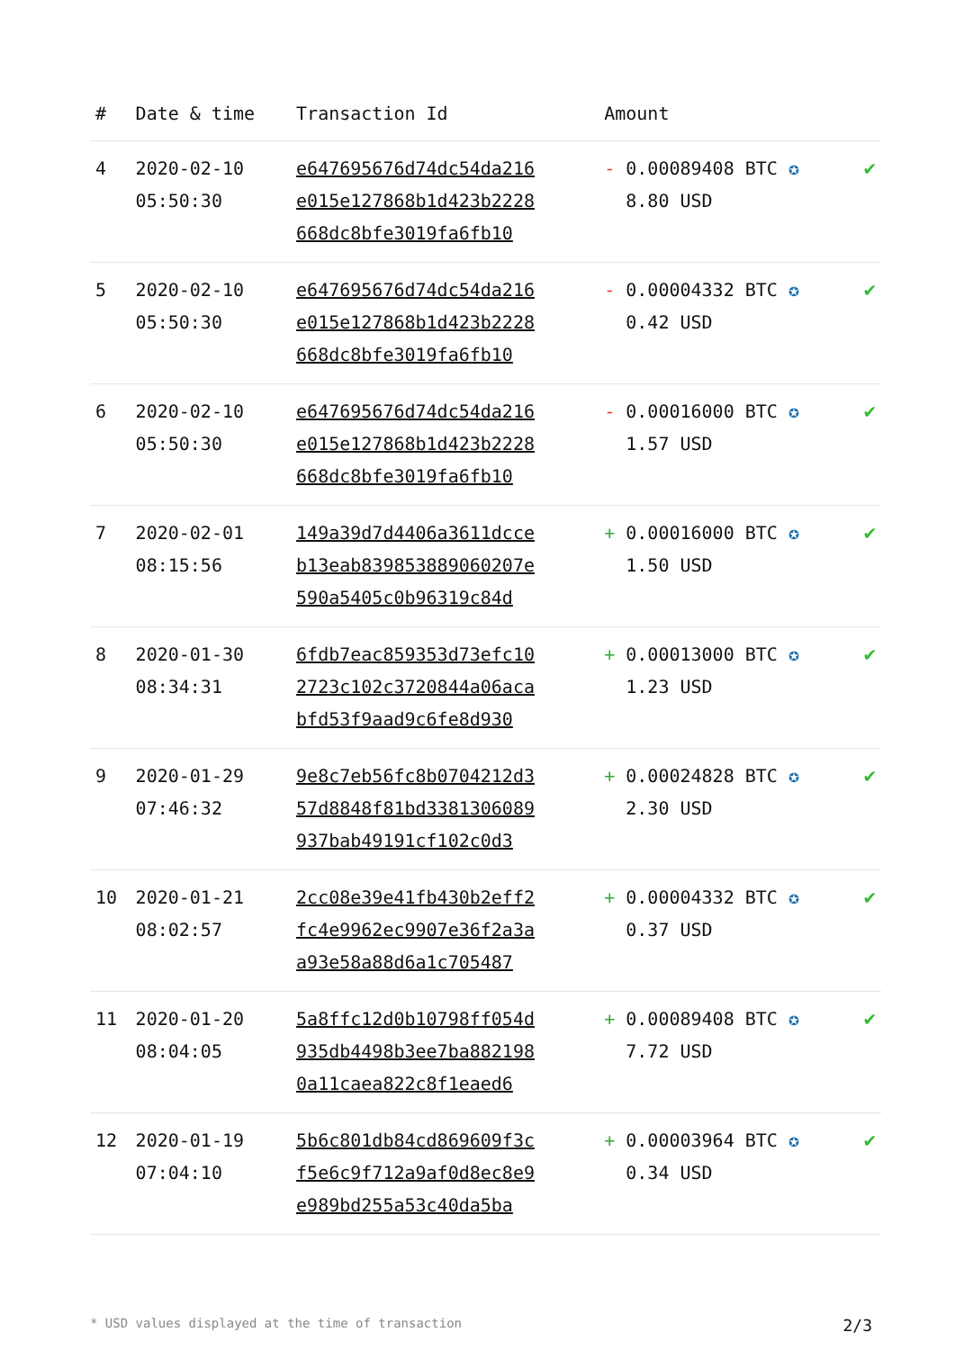| # | Date & time | Transaction Id | Amount | |
| --- | --- | --- | --- | --- |
| 4 | 2020-02-10 05:50:30 | e647695676d74dc54da216 e015e127868b1d423b2228 668dc8bfe3019fa6fb10 | - 0.00089408 BTC ✪ 8.80 USD | ✔ |
| 5 | 2020-02-10 05:50:30 | e647695676d74dc54da216 e015e127868b1d423b2228 668dc8bfe3019fa6fb10 | - 0.00004332 BTC ✪ 0.42 USD | ✔ |
| 6 | 2020-02-10 05:50:30 | e647695676d74dc54da216 e015e127868b1d423b2228 668dc8bfe3019fa6fb10 | - 0.00016000 BTC ✪ 1.57 USD | ✔ |
| 7 | 2020-02-01 08:15:56 | 149a39d7d4406a3611dcce b13eab839853889060207e 590a5405c0b96319c84d | + 0.00016000 BTC ✪ 1.50 USD | ✔ |
| 8 | 2020-01-30 08:34:31 | 6fdb7eac859353d73efc10 2723c102c3720844a06aca bfd53f9aad9c6fe8d930 | + 0.00013000 BTC ✪ 1.23 USD | ✔ |
| 9 | 2020-01-29 07:46:32 | 9e8c7eb56fc8b0704212d3 57d8848f81bd3381306089 937bab49191cf102c0d3 | + 0.00024828 BTC ✪ 2.30 USD | ✔ |
| 10 | 2020-01-21 08:02:57 | 2cc08e39e41fb430b2eff2 fc4e9962ec9907e36f2a3a a93e58a88d6a1c705487 | + 0.00004332 BTC ✪ 0.37 USD | ✔ |
| 11 | 2020-01-20 08:04:05 | 5a8ffc12d0b10798ff054d 935db4498b3ee7ba882198 0a11caea822c8f1eaed6 | + 0.00089408 BTC ✪ 7.72 USD | ✔ |
| 12 | 2020-01-19 07:04:10 | 5b6c801db84cd869609f3c f5e6c9f712a9af0d8ec8e9 e989bd255a53c40da5ba | + 0.00003964 BTC ✪ 0.34 USD | ✔ |
* USD values displayed at the time of transaction 2/3